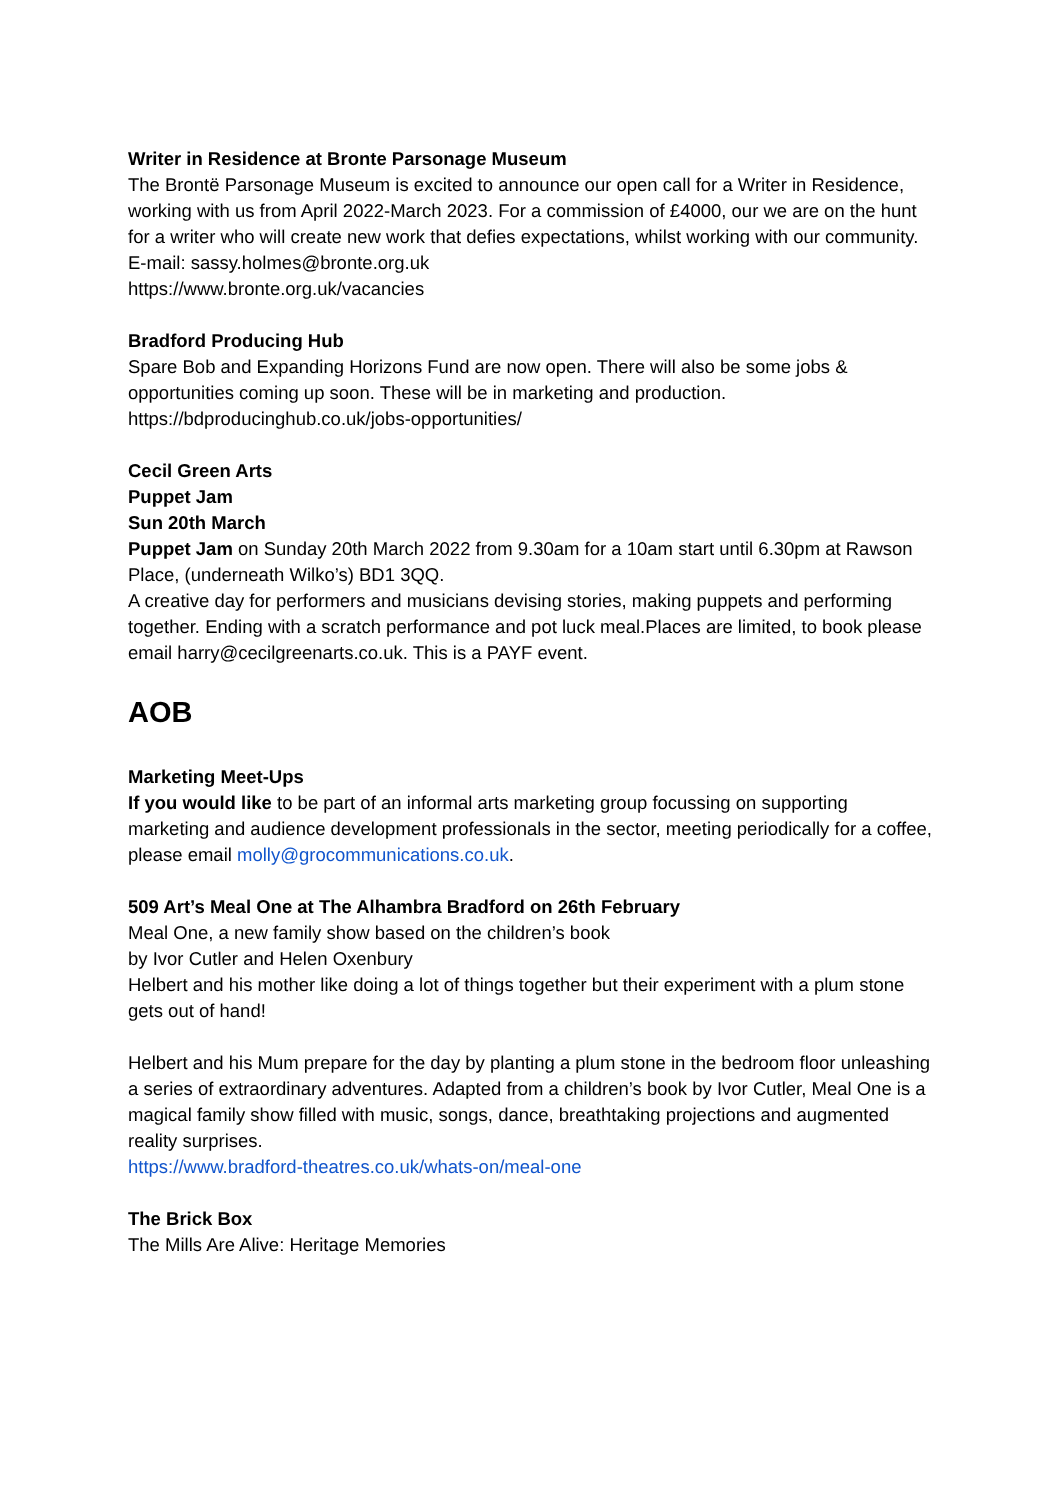Writer in Residence at Bronte Parsonage Museum
The Brontë Parsonage Museum is excited to announce our open call for a Writer in Residence, working with us from April 2022-March 2023. For a commission of £4000, our we are on the hunt for a writer who will create new work that defies expectations, whilst working with our community.
E-mail: sassy.holmes@bronte.org.uk
https://www.bronte.org.uk/vacancies
Bradford Producing Hub
Spare Bob and Expanding Horizons Fund are now open. There will also be some jobs & opportunities coming up soon. These will be in marketing and production.
https://bdproducinghub.co.uk/jobs-opportunities/
Cecil Green Arts
Puppet Jam
Sun 20th March
Puppet Jam on Sunday 20th March 2022 from 9.30am for a 10am start until 6.30pm at Rawson Place, (underneath Wilko’s) BD1 3QQ.
A creative day for performers and musicians devising stories, making puppets and performing together. Ending with a scratch performance and pot luck meal.Places are limited, to book please email harry@cecilgreenarts.co.uk. This is a PAYF event.
AOB
Marketing Meet-Ups
If you would like to be part of an informal arts marketing group focussing on supporting marketing and audience development professionals in the sector, meeting periodically for a coffee, please email molly@grocommunications.co.uk.
509 Art’s Meal One at The Alhambra Bradford on 26th February
Meal One, a new family show based on the children’s book
by Ivor Cutler and Helen Oxenbury
Helbert and his mother like doing a lot of things together but their experiment with a plum stone gets out of hand!
Helbert and his Mum prepare for the day by planting a plum stone in the bedroom floor unleashing a series of extraordinary adventures. Adapted from a children’s book by Ivor Cutler, Meal One is a magical family show filled with music, songs, dance, breathtaking projections and augmented reality surprises.
https://www.bradford-theatres.co.uk/whats-on/meal-one
The Brick Box
The Mills Are Alive: Heritage Memories